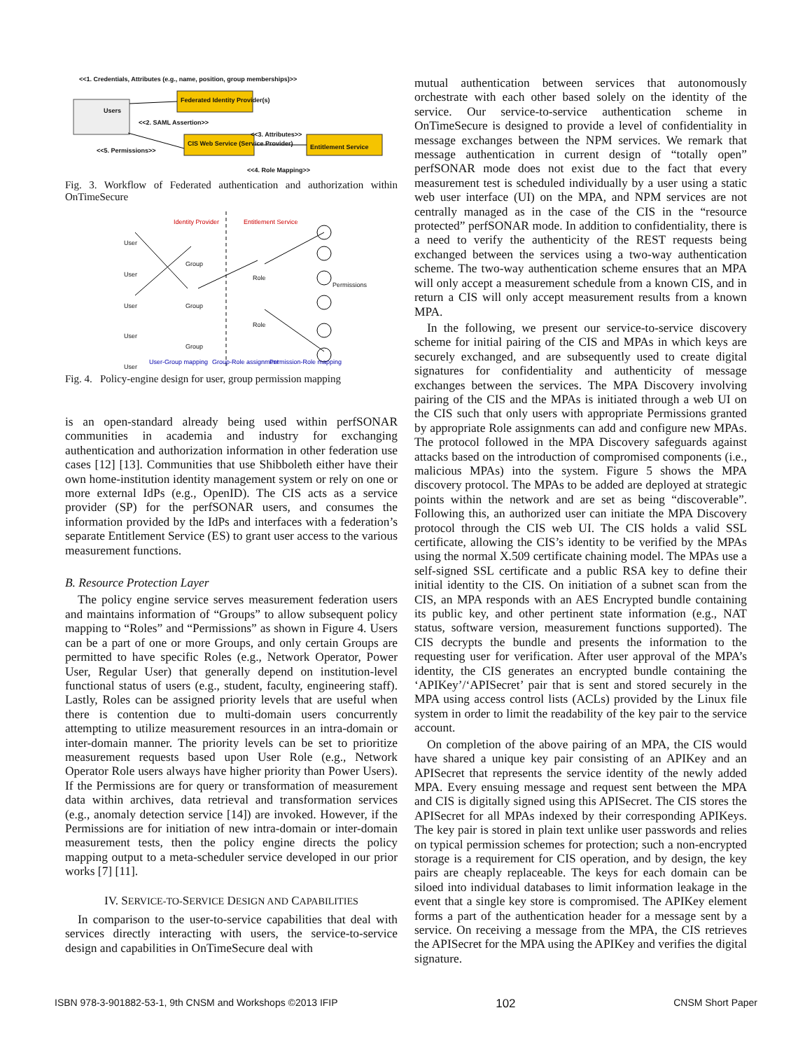<<1. Credentials, Attributes (e.g., name, position, group memberships)>>
Federated Identity Provider(s)
Users
<<2. SAML Assertion>>
<<3. Attributes>>
CIS Web Service (Service Provider)
Entitlement Service
<<5. Permissions>>
<<4. Role Mapping>>
Fig. 3. Workflow of Federated authentication and authorization within OnTimeSecure
Identity Provider Entitlement Service
User
User
User
User
User
Group
Group
Group
Role
Role
User-Group mapping Group-Role assignment Permission-Role mapping
Permissions
Fig. 4. Policy-engine design for user, group permission mapping
is an open-standard already being used within perfSONAR communities in academia and industry for exchanging authentication and authorization information in other federation use cases [12] [13]. Communities that use Shibboleth either have their own home-institution identity management system or rely on one or more external IdPs (e.g., OpenID). The CIS acts as a service provider (SP) for the perfSONAR users, and consumes the information provided by the IdPs and interfaces with a federation’s separate Entitlement Service (ES) to grant user access to the various measurement functions.
B. Resource Protection Layer
The policy engine service serves measurement federation users and maintains information of “Groups” to allow subsequent policy mapping to “Roles” and “Permissions” as shown in Figure 4. Users can be a part of one or more Groups, and only certain Groups are permitted to have specific Roles (e.g., Network Operator, Power User, Regular User) that generally depend on institution-level functional status of users (e.g., student, faculty, engineering staff). Lastly, Roles can be assigned priority levels that are useful when there is contention due to multi-domain users concurrently attempting to utilize measurement resources in an intra-domain or inter-domain manner. The priority levels can be set to prioritize measurement requests based upon User Role (e.g., Network Operator Role users always have higher priority than Power Users). If the Permissions are for query or transformation of measurement data within archives, data retrieval and transformation services (e.g., anomaly detection service [14]) are invoked. However, if the Permissions are for initiation of new intra-domain or inter-domain measurement tests, then the policy engine directs the policy mapping output to a meta-scheduler service developed in our prior works [7] [11].
IV. SERVICE-TO-SERVICE DESIGN AND CAPABILITIES
In comparison to the user-to-service capabilities that deal with services directly interacting with users, the service-to-service design and capabilities in OnTimeSecure deal with
mutual authentication between services that autonomously orchestrate with each other based solely on the identity of the service. Our service-to-service authentication scheme in OnTimeSecure is designed to provide a level of confidentiality in message exchanges between the NPM services. We remark that message authentication in current design of “totally open” perfSONAR mode does not exist due to the fact that every measurement test is scheduled individually by a user using a static web user interface (UI) on the MPA, and NPM services are not centrally managed as in the case of the CIS in the “resource protected” perfSONAR mode. In addition to confidentiality, there is a need to verify the authenticity of the REST requests being exchanged between the services using a two-way authentication scheme. The two-way authentication scheme ensures that an MPA will only accept a measurement schedule from a known CIS, and in return a CIS will only accept measurement results from a known MPA.
In the following, we present our service-to-service discovery scheme for initial pairing of the CIS and MPAs in which keys are securely exchanged, and are subsequently used to create digital signatures for confidentiality and authenticity of message exchanges between the services. The MPA Discovery involving pairing of the CIS and the MPAs is initiated through a web UI on the CIS such that only users with appropriate Permissions granted by appropriate Role assignments can add and configure new MPAs. The protocol followed in the MPA Discovery safeguards against attacks based on the introduction of compromised components (i.e., malicious MPAs) into the system. Figure 5 shows the MPA discovery protocol. The MPAs to be added are deployed at strategic points within the network and are set as being “discoverable”. Following this, an authorized user can initiate the MPA Discovery protocol through the CIS web UI. The CIS holds a valid SSL certificate, allowing the CIS’s identity to be verified by the MPAs using the normal X.509 certificate chaining model. The MPAs use a self-signed SSL certificate and a public RSA key to define their initial identity to the CIS. On initiation of a subnet scan from the CIS, an MPA responds with an AES Encrypted bundle containing its public key, and other pertinent state information (e.g., NAT status, software version, measurement functions supported). The CIS decrypts the bundle and presents the information to the requesting user for verification. After user approval of the MPA’s identity, the CIS generates an encrypted bundle containing the ‘APIKey’/‘APISecret’ pair that is sent and stored securely in the MPA using access control lists (ACLs) provided by the Linux file system in order to limit the readability of the key pair to the service account.
On completion of the above pairing of an MPA, the CIS would have shared a unique key pair consisting of an APIKey and an APISecret that represents the service identity of the newly added MPA. Every ensuing message and request sent between the MPA and CIS is digitally signed using this APISecret. The CIS stores the APISecret for all MPAs indexed by their corresponding APIKeys. The key pair is stored in plain text unlike user passwords and relies on typical permission schemes for protection; such a non-encrypted storage is a requirement for CIS operation, and by design, the key pairs are cheaply replaceable. The keys for each domain can be siloed into individual databases to limit information leakage in the event that a single key store is compromised. The APIKey element forms a part of the authentication header for a message sent by a service. On receiving a message from the MPA, the CIS retrieves the APISecret for the MPA using the APIKey and verifies the digital signature.
ISBN 978-3-901882-53-1, 9th CNSM and Workshops ©2013 IFIP 102 CNSM Short Paper